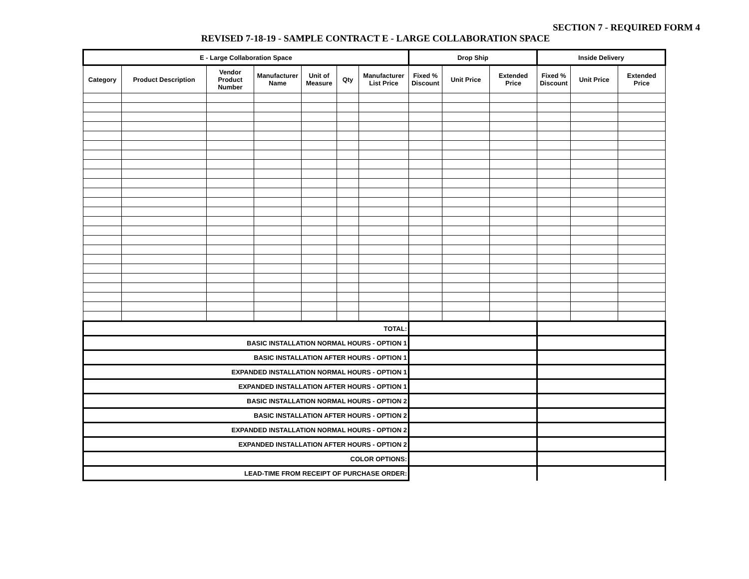SECTION 7 - REQUIRED FORM 4
REVISED 7-18-19 - SAMPLE CONTRACT E - LARGE COLLABORATION SPACE
| E - Large Collaboration Space | | | | | | | Drop Ship | | | Inside Delivery | | |
| --- | --- | --- | --- | --- | --- | --- | --- | --- | --- | --- | --- | --- |
| Category | Product Description | Vendor Product Number | Manufacturer Name | Unit of Measure | Qty | Manufacturer List Price | Fixed % Discount | Unit Price | Extended Price | Fixed % Discount | Unit Price | Extended Price |
| TOTAL: | | | | | | | | | | | | |
| BASIC INSTALLATION NORMAL HOURS - OPTION 1 | | | | | | | | | | | | |
| BASIC INSTALLATION AFTER HOURS - OPTION 1 | | | | | | | | | | | | |
| EXPANDED INSTALLATION NORMAL HOURS - OPTION 1 | | | | | | | | | | | | |
| EXPANDED INSTALLATION AFTER HOURS - OPTION 1 | | | | | | | | | | | | |
| BASIC INSTALLATION NORMAL HOURS - OPTION 2 | | | | | | | | | | | | |
| BASIC INSTALLATION AFTER HOURS - OPTION 2 | | | | | | | | | | | | |
| EXPANDED INSTALLATION NORMAL HOURS - OPTION 2 | | | | | | | | | | | | |
| EXPANDED INSTALLATION AFTER HOURS - OPTION 2 | | | | | | | | | | | | |
| COLOR OPTIONS: | | | | | | | | | | | | |
| LEAD-TIME FROM RECEIPT OF PURCHASE ORDER: | | | | | | | | | | | | |